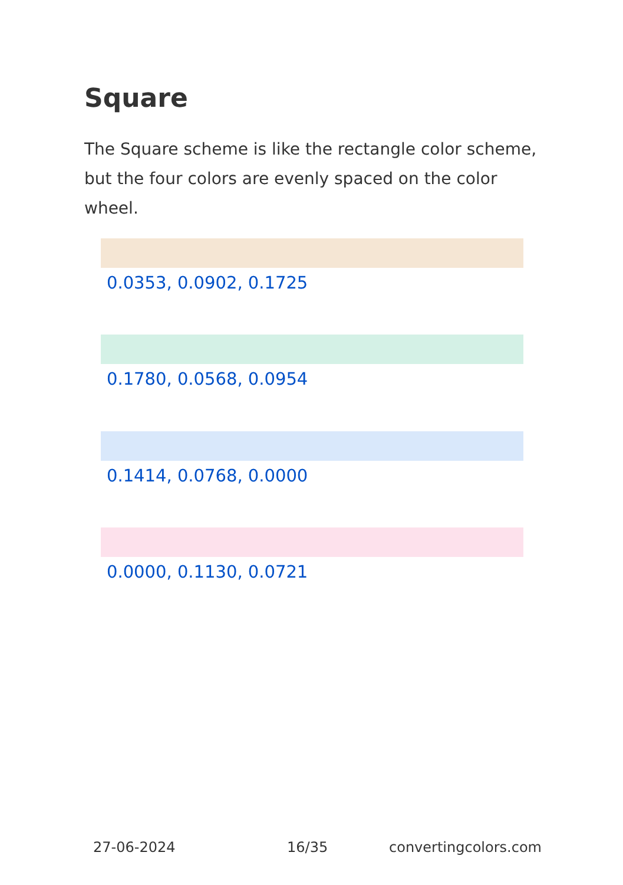Square
The Square scheme is like the rectangle color scheme, but the four colors are evenly spaced on the color wheel.
0.0353, 0.0902, 0.1725
0.1780, 0.0568, 0.0954
0.1414, 0.0768, 0.0000
0.0000, 0.1130, 0.0721
27-06-2024 16/35 convertingcolors.com